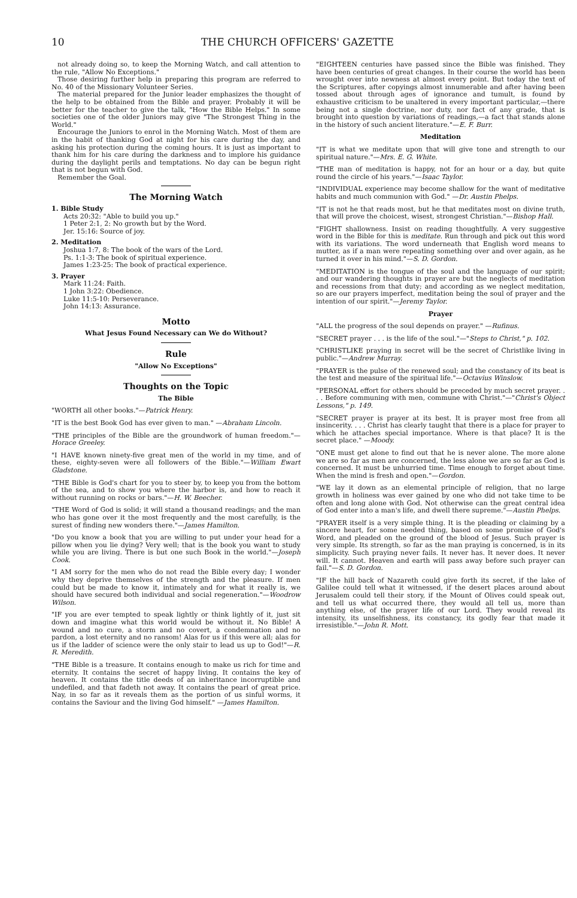10 THE CHURCH OFFICERS' GAZETTE
not already doing so, to keep the Morning Watch, and call attention to the rule, "Allow No Exceptions."
Those desiring further help in preparing this program are referred to No. 40 of the Missionary Volunteer Series.
The material prepared for the Junior leader emphasizes the thought of the help to be obtained from the Bible and prayer. Probably it will be better for the teacher to give the talk, "How the Bible Helps." In some societies one of the older Juniors may give "The Strongest Thing in the World."
Encourage the Juniors to enrol in the Morning Watch. Most of them are in the habit of thanking God at night for his care during the day, and asking his protection during the coming hours. It is just as important to thank him for his care during the darkness and to implore his guidance during the daylight perils and temptations. No day can be begun right that is not begun with God.
Remember the Goal.
The Morning Watch
1. Bible Study
Acts 20:32: "Able to build you up."
1 Peter 2:1, 2: No growth but by the Word.
Jer. 15:16: Source of joy.
2. Meditation
Joshua 1:7, 8: The book of the wars of the Lord.
Ps. 1:1-3: The book of spiritual experience.
James 1:23-25: The book of practical experience.
3. Prayer
Mark 11:24: Faith.
1 John 3:22: Obedience.
Luke 11:5-10: Perseverance.
John 14:13: Assurance.
Motto
What Jesus Found Necessary can We do Without?
Rule
"Allow No Exceptions"
Thoughts on the Topic
The Bible
"WORTH all other books."—Patrick Henry.
"IT is the best Book God has ever given to man." —Abraham Lincoln.
"THE principles of the Bible are the groundwork of human freedom."—Horace Greeley.
"I HAVE known ninety-five great men of the world in my time, and of these, eighty-seven were all followers of the Bible."—William Ewart Gladstone.
"THE Bible is God's chart for you to steer by, to keep you from the bottom of the sea, and to show you where the harbor is, and how to reach it without running on rocks or bars."—H. W. Beecher.
"THE Word of God is solid; it will stand a thousand readings; and the man who has gone over it the most frequently and the most carefully, is the surest of finding new wonders there."—James Hamilton.
"Do you know a book that you are willing to put under your head for a pillow when you lie dying? Very well; that is the book you want to study while you are living. There is but one such Book in the world."—Joseph Cook.
"I AM sorry for the men who do not read the Bible every day; I wonder why they deprive themselves of the strength and the pleasure. If men could but be made to know it, intimately and for what it really is, we should have secured both individual and social regeneration."—Woodrow Wilson.
"IF you are ever tempted to speak lightly or think lightly of it, just sit down and imagine what this world would be without it. No Bible! A wound and no cure, a storm and no covert, a condemnation and no pardon, a lost eternity and no ransom! Alas for us if this were all; alas for us if the ladder of science were the only stair to lead us up to God!"—R. R. Meredith.
"THE Bible is a treasure. It contains enough to make us rich for time and eternity. It contains the secret of happy living. It contains the key of heaven. It contains the title deeds of an inheritance incorruptible and undefiled, and that fadeth not away. It contains the pearl of great price. Nay, in so far as it reveals them as the portion of us sinful worms, it contains the Saviour and the living God himself." —James Hamilton.
"EIGHTEEN centuries have passed since the Bible was finished. They have been centuries of great changes. In their course the world has been wrought over into newness at almost every point. But today the text of the Scriptures, after copyings almost innumerable and after having been tossed about through ages of ignorance and tumult, is found by exhaustive criticism to be unaltered in every important particular,—there being not a single doctrine, nor duty, nor fact of any grade, that is brought into question by variations of readings,—a fact that stands alone in the history of such ancient literature."—E. F. Burr.
Meditation
"IT is what we meditate upon that will give tone and strength to our spiritual nature."—Mrs. E. G. White.
"THE man of meditation is happy, not for an hour or a day, but quite round the circle of his years."—Isaac Taylor.
"INDIVIDUAL experience may become shallow for the want of meditative habits and much communion with God." —Dr. Austin Phelps.
"IT is not he that reads most, but he that meditates most on divine truth, that will prove the choicest, wisest, strongest Christian."—Bishop Hall.
"FIGHT shallowness. Insist on reading thoughtfully. A very suggestive word in the Bible for this is meditate. Run through and pick out this word with its variations. The word underneath that English word means to mutter, as if a man were repeating something over and over again, as he turned it over in his mind."—S. D. Gordon.
"MEDITATION is the tongue of the soul and the language of our spirit; and our wandering thoughts in prayer are but the neglects of meditation and recessions from that duty; and according as we neglect meditation, so are our prayers imperfect, meditation being the soul of prayer and the intention of our spirit."—Jeremy Taylor.
Prayer
"ALL the progress of the soul depends on prayer." —Rufinus.
"SECRET prayer . . . is the life of the soul."—"Steps to Christ," p. 102.
"CHRISTLIKE praying in secret will be the secret of Christlike living in public."—Andrew Murray.
"PRAYER is the pulse of the renewed soul; and the constancy of its beat is the test and measure of the spiritual life."—Octavius Winslow.
"PERSONAL effort for others should be preceded by much secret prayer. . . . Before communing with men, commune with Christ."—"Christ's Object Lessons," p. 149.
"SECRET prayer is prayer at its best. It is prayer most free from all insincerity. . . . Christ has clearly taught that there is a place for prayer to which he attaches special importance. Where is that place? It is the secret place." —Moody.
"ONE must get alone to find out that he is never alone. The more alone we are so far as men are concerned, the less alone we are so far as God is concerned. It must be unhurried time. Time enough to forget about time. When the mind is fresh and open."—Gordon.
"WE lay it down as an elemental principle of religion, that no large growth in holiness was ever gained by one who did not take time to be often and long alone with God. Not otherwise can the great central idea of God enter into a man's life, and dwell there supreme."—Austin Phelps.
"PRAYER itself is a very simple thing. It is the pleading or claiming by a sincere heart, for some needed thing, based on some promise of God's Word, and pleaded on the ground of the blood of Jesus. Such prayer is very simple. Its strength, so far as the man praying is concerned, is in its simplicity. Such praying never fails. It never has. It never does. It never will. It cannot. Heaven and earth will pass away before such prayer can fail."—S. D. Gordon.
"IF the hill back of Nazareth could give forth its secret, if the lake of Galilee could tell what it witnessed, if the desert places around about Jerusalem could tell their story, if the Mount of Olives could speak out, and tell us what occurred there, they would all tell us, more than anything else, of the prayer life of our Lord. They would reveal its intensity, its unselfishness, its constancy, its godly fear that made it irresistible."—John R. Mott.